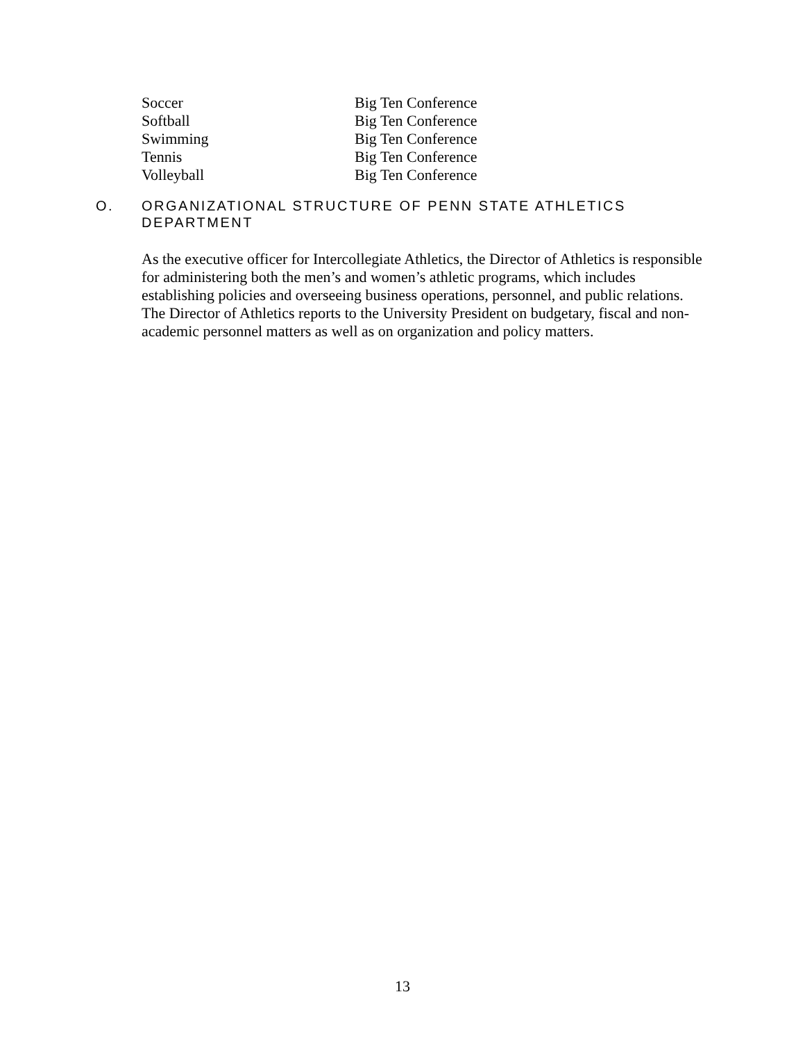| Soccer | Big Ten Conference |
| Softball | Big Ten Conference |
| Swimming | Big Ten Conference |
| Tennis | Big Ten Conference |
| Volleyball | Big Ten Conference |
O. ORGANIZATIONAL STRUCTURE OF PENN STATE ATHLETICS
DEPARTMENT
As the executive officer for Intercollegiate Athletics, the Director of Athletics is responsible for administering both the men’s and women’s athletic programs, which includes establishing policies and overseeing business operations, personnel, and public relations. The Director of Athletics reports to the University President on budgetary, fiscal and non-academic personnel matters as well as on organization and policy matters.
13